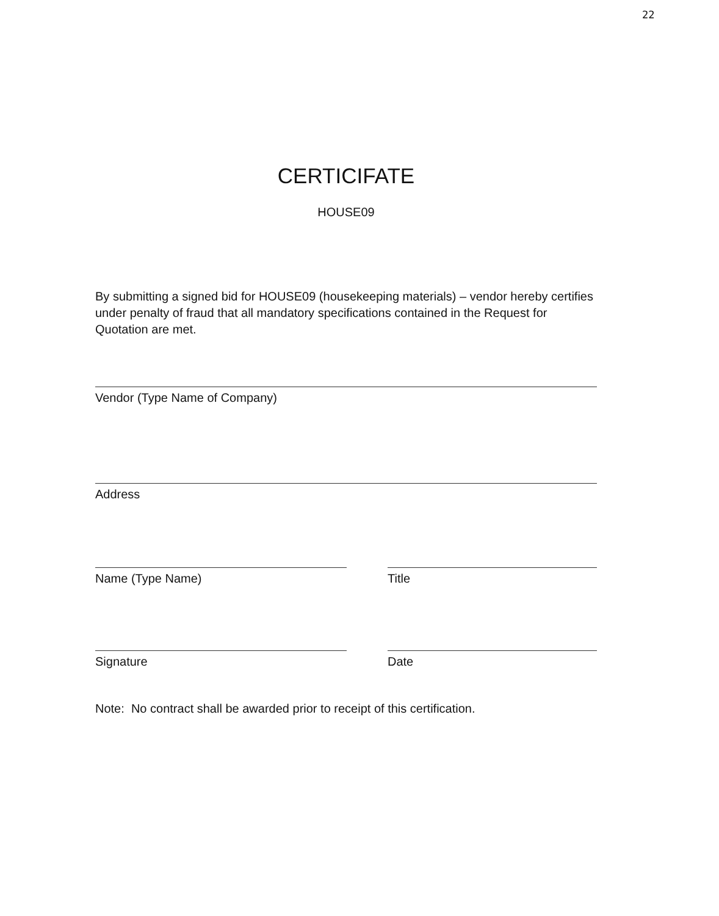22
CERTICIFATE
HOUSE09
By submitting a signed bid for HOUSE09 (housekeeping materials) – vendor hereby certifies under penalty of fraud that all mandatory specifications contained in the Request for Quotation are met.
Vendor (Type Name of Company)
Address
Name (Type Name) Title
Signature Date
Note: No contract shall be awarded prior to receipt of this certification.